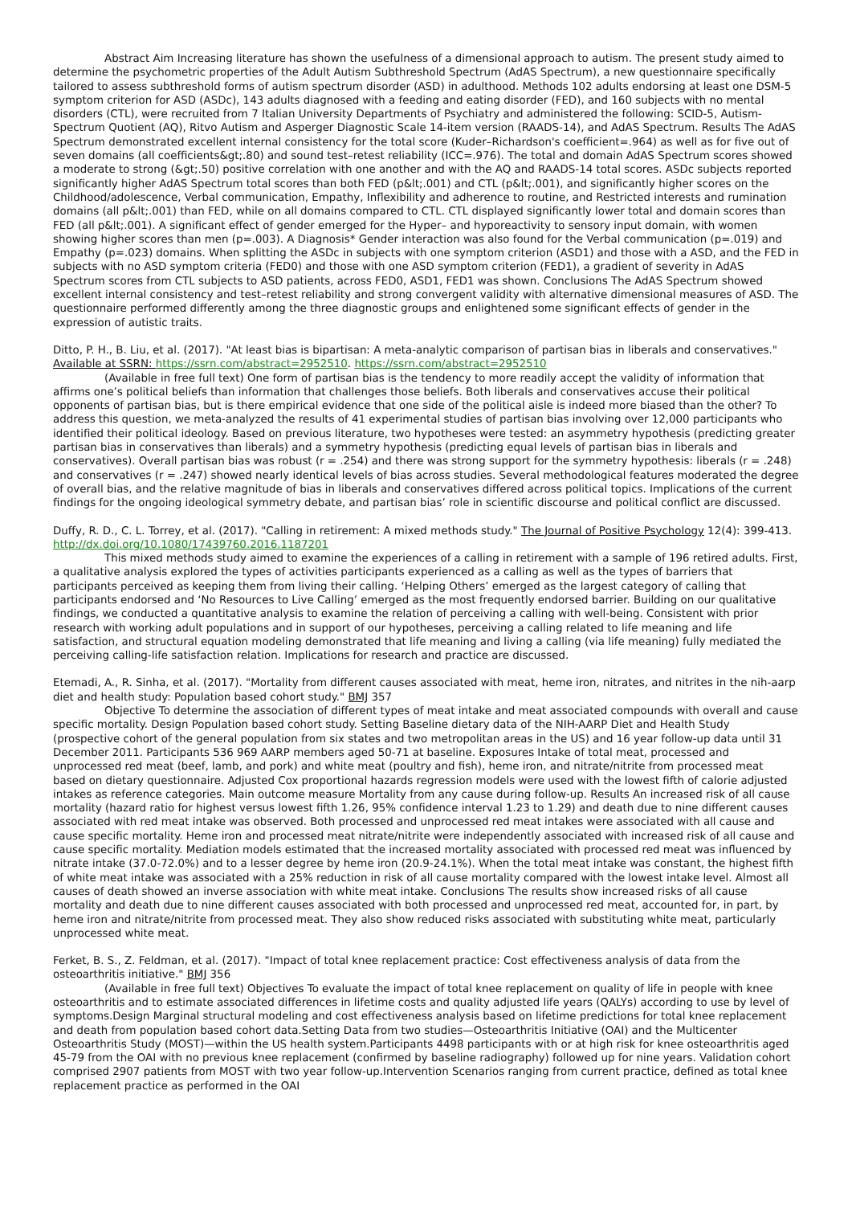Abstract Aim Increasing literature has shown the usefulness of a dimensional approach to autism. The present study aimed to determine the psychometric properties of the Adult Autism Subthreshold Spectrum (AdAS Spectrum), a new questionnaire specifically tailored to assess subthreshold forms of autism spectrum disorder (ASD) in adulthood. Methods 102 adults endorsing at least one DSM-5 symptom criterion for ASD (ASDc), 143 adults diagnosed with a feeding and eating disorder (FED), and 160 subjects with no mental disorders (CTL), were recruited from 7 Italian University Departments of Psychiatry and administered the following: SCID-5, Autism-Spectrum Quotient (AQ), Ritvo Autism and Asperger Diagnostic Scale 14-item version (RAADS-14), and AdAS Spectrum. Results The AdAS Spectrum demonstrated excellent internal consistency for the total score (Kuder–Richardson's coefficient=.964) as well as for five out of seven domains (all coefficients&gt;.80) and sound test–retest reliability (ICC=.976). The total and domain AdAS Spectrum scores showed a moderate to strong (&gt;.50) positive correlation with one another and with the AQ and RAADS-14 total scores. ASDc subjects reported significantly higher AdAS Spectrum total scores than both FED (p&lt;.001) and CTL (p&lt;.001), and significantly higher scores on the Childhood/adolescence, Verbal communication, Empathy, Inflexibility and adherence to routine, and Restricted interests and rumination domains (all p&lt;.001) than FED, while on all domains compared to CTL. CTL displayed significantly lower total and domain scores than FED (all p&lt;.001). A significant effect of gender emerged for the Hyper– and hyporeactivity to sensory input domain, with women showing higher scores than men (p=.003). A Diagnosis* Gender interaction was also found for the Verbal communication (p=.019) and Empathy (p=.023) domains. When splitting the ASDc in subjects with one symptom criterion (ASD1) and those with a ASD, and the FED in subjects with no ASD symptom criteria (FED0) and those with one ASD symptom criterion (FED1), a gradient of severity in AdAS Spectrum scores from CTL subjects to ASD patients, across FED0, ASD1, FED1 was shown. Conclusions The AdAS Spectrum showed excellent internal consistency and test–retest reliability and strong convergent validity with alternative dimensional measures of ASD. The questionnaire performed differently among the three diagnostic groups and enlightened some significant effects of gender in the expression of autistic traits.
Ditto, P. H., B. Liu, et al. (2017). "At least bias is bipartisan: A meta-analytic comparison of partisan bias in liberals and conservatives." Available at SSRN: https://ssrn.com/abstract=2952510. https://ssrn.com/abstract=2952510
(Available in free full text) One form of partisan bias is the tendency to more readily accept the validity of information that affirms one’s political beliefs than information that challenges those beliefs. Both liberals and conservatives accuse their political opponents of partisan bias, but is there empirical evidence that one side of the political aisle is indeed more biased than the other? To address this question, we meta-analyzed the results of 41 experimental studies of partisan bias involving over 12,000 participants who identified their political ideology. Based on previous literature, two hypotheses were tested: an asymmetry hypothesis (predicting greater partisan bias in conservatives than liberals) and a symmetry hypothesis (predicting equal levels of partisan bias in liberals and conservatives). Overall partisan bias was robust (r = .254) and there was strong support for the symmetry hypothesis: liberals (r = .248) and conservatives (r = .247) showed nearly identical levels of bias across studies. Several methodological features moderated the degree of overall bias, and the relative magnitude of bias in liberals and conservatives differed across political topics. Implications of the current findings for the ongoing ideological symmetry debate, and partisan bias’ role in scientific discourse and political conflict are discussed.
Duffy, R. D., C. L. Torrey, et al. (2017). "Calling in retirement: A mixed methods study." The Journal of Positive Psychology 12(4): 399-413. http://dx.doi.org/10.1080/17439760.2016.1187201
This mixed methods study aimed to examine the experiences of a calling in retirement with a sample of 196 retired adults. First, a qualitative analysis explored the types of activities participants experienced as a calling as well as the types of barriers that participants perceived as keeping them from living their calling. ‘Helping Others’ emerged as the largest category of calling that participants endorsed and ‘No Resources to Live Calling’ emerged as the most frequently endorsed barrier. Building on our qualitative findings, we conducted a quantitative analysis to examine the relation of perceiving a calling with well-being. Consistent with prior research with working adult populations and in support of our hypotheses, perceiving a calling related to life meaning and life satisfaction, and structural equation modeling demonstrated that life meaning and living a calling (via life meaning) fully mediated the perceiving calling-life satisfaction relation. Implications for research and practice are discussed.
Etemadi, A., R. Sinha, et al. (2017). "Mortality from different causes associated with meat, heme iron, nitrates, and nitrites in the nih-aarp diet and health study: Population based cohort study." BMJ 357
Objective To determine the association of different types of meat intake and meat associated compounds with overall and cause specific mortality. Design Population based cohort study. Setting Baseline dietary data of the NIH-AARP Diet and Health Study (prospective cohort of the general population from six states and two metropolitan areas in the US) and 16 year follow-up data until 31 December 2011. Participants 536 969 AARP members aged 50-71 at baseline. Exposures Intake of total meat, processed and unprocessed red meat (beef, lamb, and pork) and white meat (poultry and fish), heme iron, and nitrate/nitrite from processed meat based on dietary questionnaire. Adjusted Cox proportional hazards regression models were used with the lowest fifth of calorie adjusted intakes as reference categories. Main outcome measure Mortality from any cause during follow-up. Results An increased risk of all cause mortality (hazard ratio for highest versus lowest fifth 1.26, 95% confidence interval 1.23 to 1.29) and death due to nine different causes associated with red meat intake was observed. Both processed and unprocessed red meat intakes were associated with all cause and cause specific mortality. Heme iron and processed meat nitrate/nitrite were independently associated with increased risk of all cause and cause specific mortality. Mediation models estimated that the increased mortality associated with processed red meat was influenced by nitrate intake (37.0-72.0%) and to a lesser degree by heme iron (20.9-24.1%). When the total meat intake was constant, the highest fifth of white meat intake was associated with a 25% reduction in risk of all cause mortality compared with the lowest intake level. Almost all causes of death showed an inverse association with white meat intake. Conclusions The results show increased risks of all cause mortality and death due to nine different causes associated with both processed and unprocessed red meat, accounted for, in part, by heme iron and nitrate/nitrite from processed meat. They also show reduced risks associated with substituting white meat, particularly unprocessed white meat.
Ferket, B. S., Z. Feldman, et al. (2017). "Impact of total knee replacement practice: Cost effectiveness analysis of data from the osteoarthritis initiative." BMJ 356
(Available in free full text) Objectives To evaluate the impact of total knee replacement on quality of life in people with knee osteoarthritis and to estimate associated differences in lifetime costs and quality adjusted life years (QALYs) according to use by level of symptoms.Design Marginal structural modeling and cost effectiveness analysis based on lifetime predictions for total knee replacement and death from population based cohort data.Setting Data from two studies—Osteoarthritis Initiative (OAI) and the Multicenter Osteoarthritis Study (MOST)—within the US health system.Participants 4498 participants with or at high risk for knee osteoarthritis aged 45-79 from the OAI with no previous knee replacement (confirmed by baseline radiography) followed up for nine years. Validation cohort comprised 2907 patients from MOST with two year follow-up.Intervention Scenarios ranging from current practice, defined as total knee replacement practice as performed in the OAI